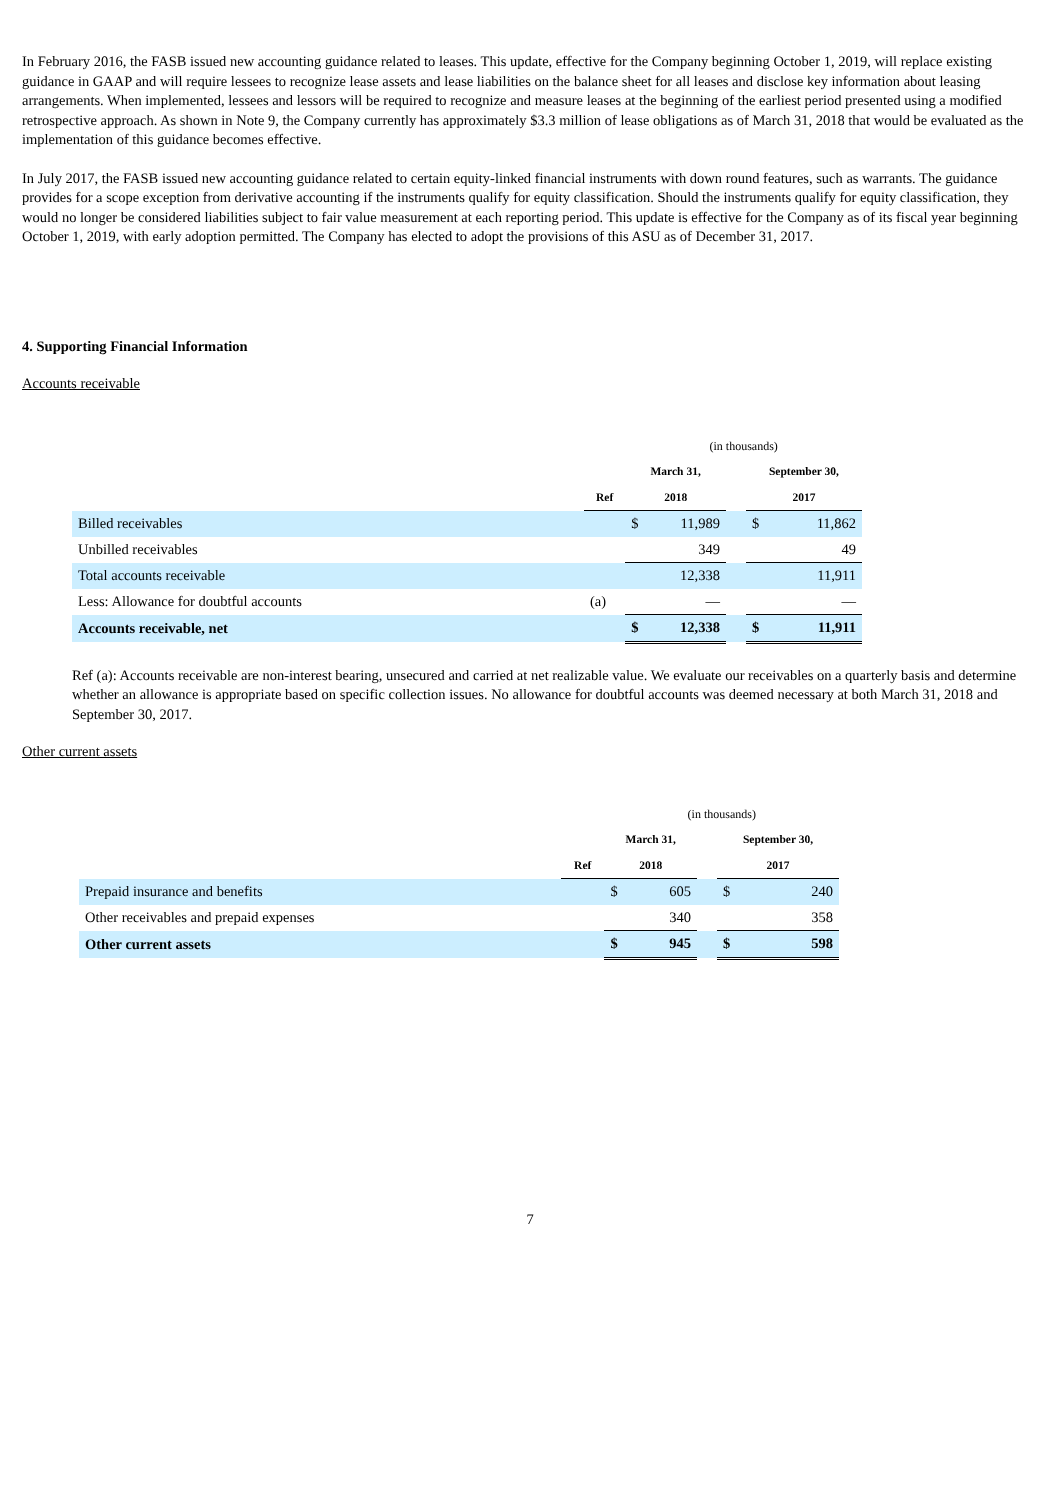In February 2016, the FASB issued new accounting guidance related to leases. This update, effective for the Company beginning October 1, 2019, will replace existing guidance in GAAP and will require lessees to recognize lease assets and lease liabilities on the balance sheet for all leases and disclose key information about leasing arrangements. When implemented, lessees and lessors will be required to recognize and measure leases at the beginning of the earliest period presented using a modified retrospective approach. As shown in Note 9, the Company currently has approximately $3.3 million of lease obligations as of March 31, 2018 that would be evaluated as the implementation of this guidance becomes effective.
In July 2017, the FASB issued new accounting guidance related to certain equity-linked financial instruments with down round features, such as warrants. The guidance provides for a scope exception from derivative accounting if the instruments qualify for equity classification. Should the instruments qualify for equity classification, they would no longer be considered liabilities subject to fair value measurement at each reporting period. This update is effective for the Company as of its fiscal year beginning October 1, 2019, with early adoption permitted. The Company has elected to adopt the provisions of this ASU as of December 31, 2017.
4. Supporting Financial Information
Accounts receivable
| | | (in thousands) | | | | |
| | | March 31, | | | September 30, | |
| | Ref | 2018 | | | 2017 | |
| Billed receivables | | $ | 11,989 | | $ | 11,862 |
| Unbilled receivables | | | 349 | | | 49 |
| Total accounts receivable | | | 12,338 | | | 11,911 |
| Less: Allowance for doubtful accounts | (a) | | — | | | — |
| Accounts receivable, net | | $ | 12,338 | | $ | 11,911 |
Ref (a): Accounts receivable are non-interest bearing, unsecured and carried at net realizable value. We evaluate our receivables on a quarterly basis and determine whether an allowance is appropriate based on specific collection issues. No allowance for doubtful accounts was deemed necessary at both March 31, 2018 and September 30, 2017.
Other current assets
| | | (in thousands) | | | | |
| | | March 31, | | | September 30, | |
| | Ref | 2018 | | | 2017 | |
| Prepaid insurance and benefits | | $ | 605 | | $ | 240 |
| Other receivables and prepaid expenses | | | 340 | | | 358 |
| Other current assets | | $ | 945 | | $ | 598 |
7